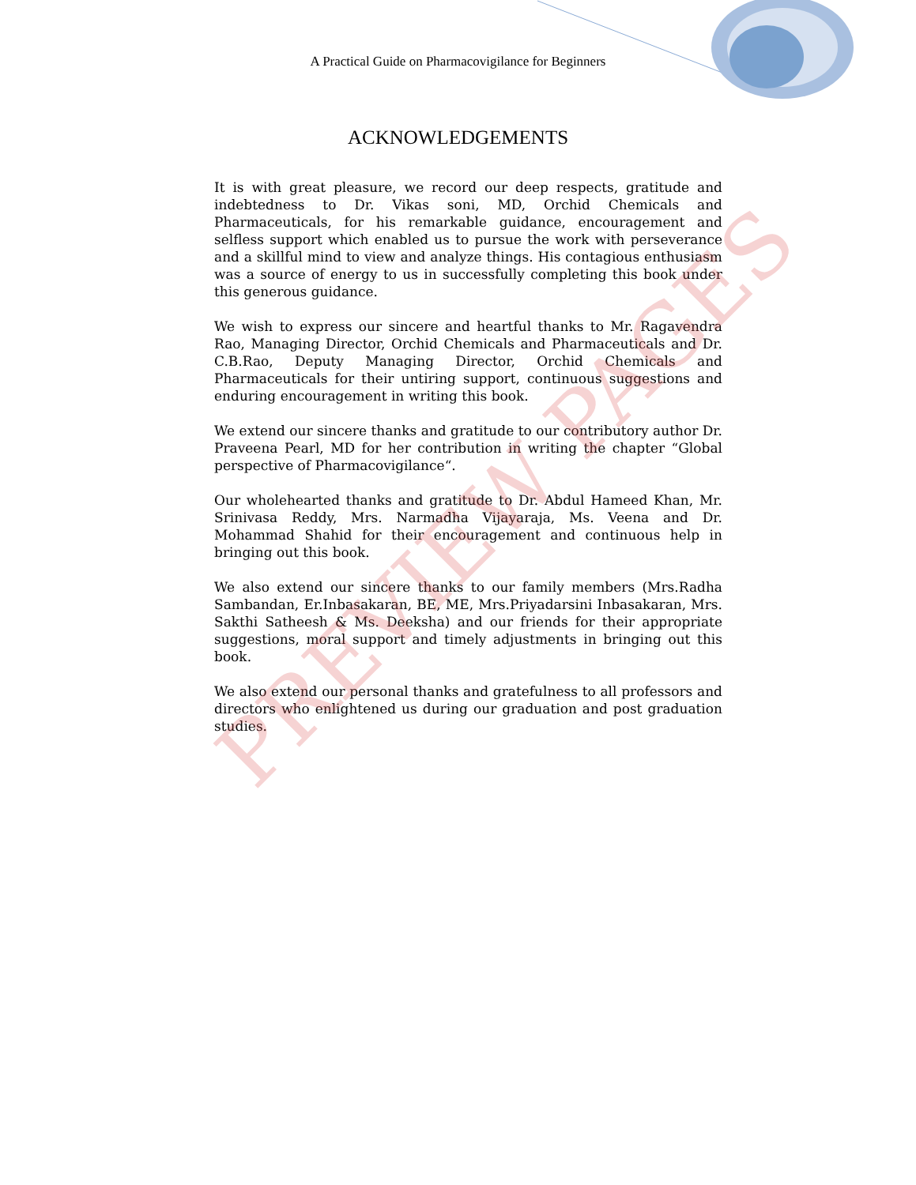A Practical Guide on Pharmacovigilance for Beginners
ACKNOWLEDGEMENTS
It is with great pleasure, we record our deep respects, gratitude and indebtedness to Dr. Vikas soni, MD, Orchid Chemicals and Pharmaceuticals, for his remarkable guidance, encouragement and selfless support which enabled us to pursue the work with perseverance and a skillful mind to view and analyze things. His contagious enthusiasm was a source of energy to us in successfully completing this book under this generous guidance.
We wish to express our sincere and heartful thanks to Mr. Ragavendra Rao, Managing Director, Orchid Chemicals and Pharmaceuticals and Dr. C.B.Rao, Deputy Managing Director, Orchid Chemicals and Pharmaceuticals for their untiring support, continuous suggestions and enduring encouragement in writing this book.
We extend our sincere thanks and gratitude to our contributory author Dr. Praveena Pearl, MD for her contribution in writing the chapter “Global perspective of Pharmacovigilance“.
Our wholehearted thanks and gratitude to Dr. Abdul Hameed Khan, Mr. Srinivasa Reddy, Mrs. Narmadha Vijayaraja, Ms. Veena and Dr. Mohammad Shahid for their encouragement and continuous help in bringing out this book.
We also extend our sincere thanks to our family members (Mrs.Radha Sambandan, Er.Inbasakaran, BE, ME, Mrs.Priyadarsini Inbasakaran, Mrs. Sakthi Satheesh & Ms. Deeksha) and our friends for their appropriate suggestions, moral support and timely adjustments in bringing out this book.
We also extend our personal thanks and gratefulness to all professors and directors who enlightened us during our graduation and post graduation studies.
PREVIEW PAGES